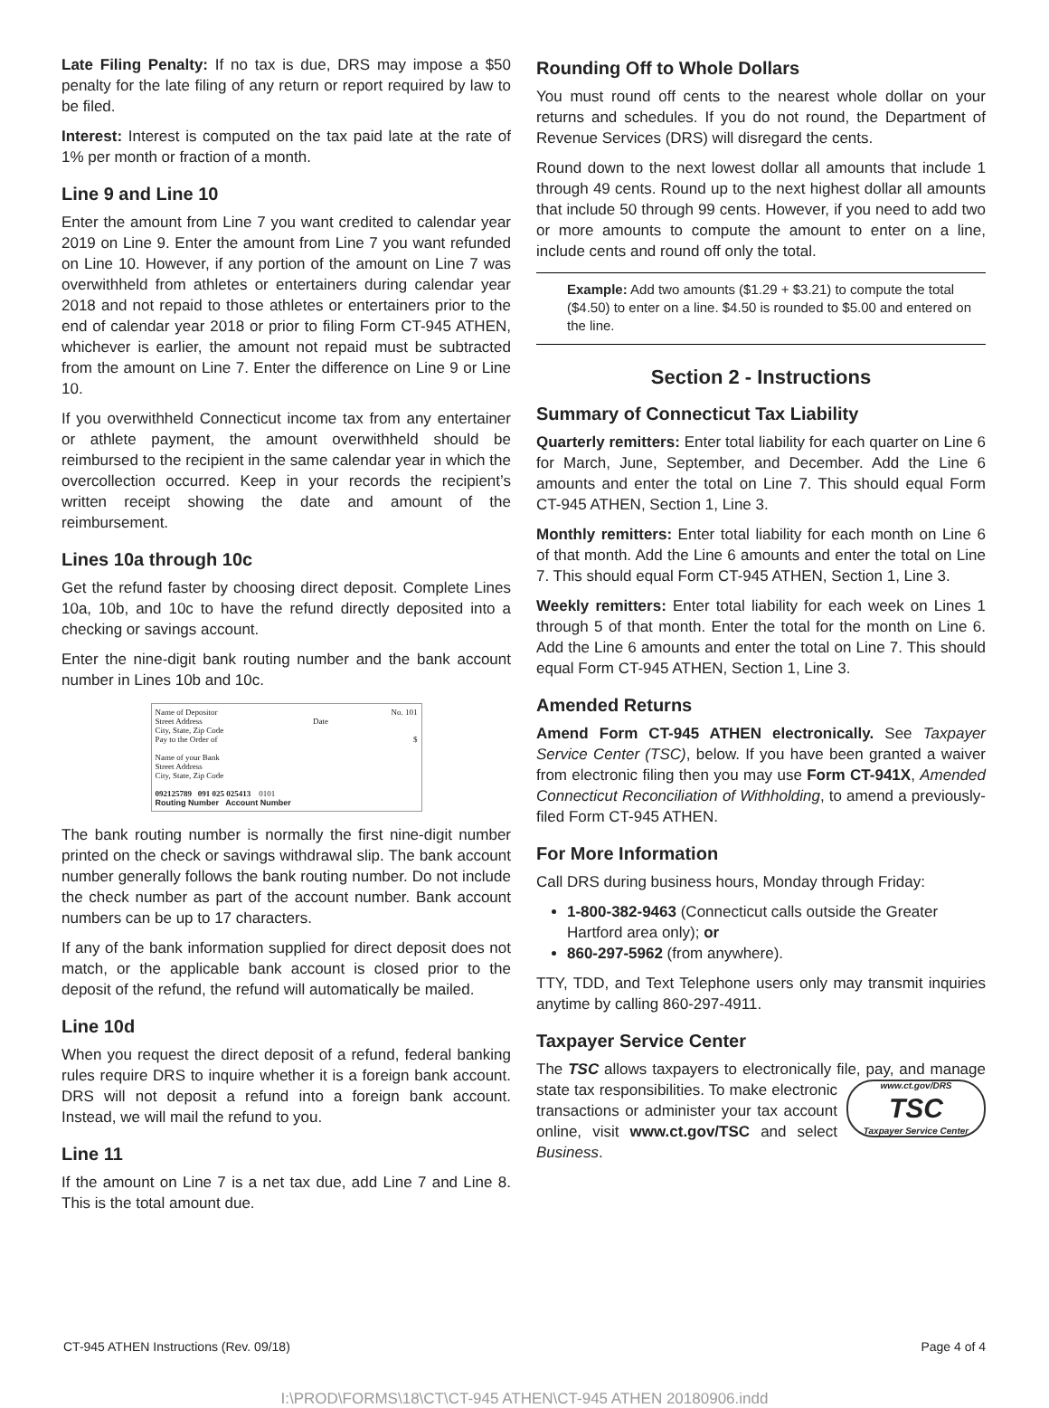Late Filing Penalty: If no tax is due, DRS may impose a $50 penalty for the late filing of any return or report required by law to be filed.
Interest: Interest is computed on the tax paid late at the rate of 1% per month or fraction of a month.
Line 9 and Line 10
Enter the amount from Line 7 you want credited to calendar year 2019 on Line 9. Enter the amount from Line 7 you want refunded on Line 10. However, if any portion of the amount on Line 7 was overwithheld from athletes or entertainers during calendar year 2018 and not repaid to those athletes or entertainers prior to the end of calendar year 2018 or prior to filing Form CT-945 ATHEN, whichever is earlier, the amount not repaid must be subtracted from the amount on Line 7. Enter the difference on Line 9 or Line 10.
If you overwithheld Connecticut income tax from any entertainer or athlete payment, the amount overwithheld should be reimbursed to the recipient in the same calendar year in which the overcollection occurred. Keep in your records the recipient’s written receipt showing the date and amount of the reimbursement.
Lines 10a through 10c
Get the refund faster by choosing direct deposit. Complete Lines 10a, 10b, and 10c to have the refund directly deposited into a checking or savings account.
Enter the nine-digit bank routing number and the bank account number in Lines 10b and 10c.
Name of Depositor No. 101
Street Address Date
City, State, Zip Code
Pay to the Order of $
Name of your Bank
Street Address
City, State, Zip Code
092125789 091 025 025413 0101
Routing Number Account Number
The bank routing number is normally the first nine-digit number printed on the check or savings withdrawal slip. The bank account number generally follows the bank routing number. Do not include the check number as part of the account number. Bank account numbers can be up to 17 characters.
If any of the bank information supplied for direct deposit does not match, or the applicable bank account is closed prior to the deposit of the refund, the refund will automatically be mailed.
Line 10d
When you request the direct deposit of a refund, federal banking rules require DRS to inquire whether it is a foreign bank account. DRS will not deposit a refund into a foreign bank account. Instead, we will mail the refund to you.
Line 11
If the amount on Line 7 is a net tax due, add Line 7 and Line 8. This is the total amount due.
Rounding Off to Whole Dollars
You must round off cents to the nearest whole dollar on your returns and schedules. If you do not round, the Department of Revenue Services (DRS) will disregard the cents.
Round down to the next lowest dollar all amounts that include 1 through 49 cents. Round up to the next highest dollar all amounts that include 50 through 99 cents. However, if you need to add two or more amounts to compute the amount to enter on a line, include cents and round off only the total.
Example: Add two amounts ($1.29 + $3.21) to compute the total ($4.50) to enter on a line. $4.50 is rounded to $5.00 and entered on the line.
Section 2 - Instructions
Summary of Connecticut Tax Liability
Quarterly remitters: Enter total liability for each quarter on Line 6 for March, June, September, and December. Add the Line 6 amounts and enter the total on Line 7. This should equal Form CT-945 ATHEN, Section 1, Line 3.
Monthly remitters: Enter total liability for each month on Line 6 of that month. Add the Line 6 amounts and enter the total on Line 7. This should equal Form CT-945 ATHEN, Section 1, Line 3.
Weekly remitters: Enter total liability for each week on Lines 1 through 5 of that month. Enter the total for the month on Line 6. Add the Line 6 amounts and enter the total on Line 7. This should equal Form CT-945 ATHEN, Section 1, Line 3.
Amended Returns
Amend Form CT-945 ATHEN electronically. See Taxpayer Service Center (TSC), below. If you have been granted a waiver from electronic filing then you may use Form CT-941X, Amended Connecticut Reconciliation of Withholding, to amend a previously-filed Form CT-945 ATHEN.
For More Information
Call DRS during business hours, Monday through Friday:
1-800-382-9463 (Connecticut calls outside the Greater Hartford area only); or
860-297-5962 (from anywhere).
TTY, TDD, and Text Telephone users only may transmit inquiries anytime by calling 860-297-4911.
Taxpayer Service Center
The TSC allows taxpayers to electronically file, pay, and manage state tax responsibilities. To make electronic www.ct.gov/DRS
TSC
Taxpayer Service Center transactions or administer your tax account online, visit www.ct.gov/TSC and select Business.
CT-945 ATHEN Instructions (Rev. 09/18) Page 4 of 4
I:\PROD\FORMS\18\CT\CT-945 ATHEN\CT-945 ATHEN 20180906.indd